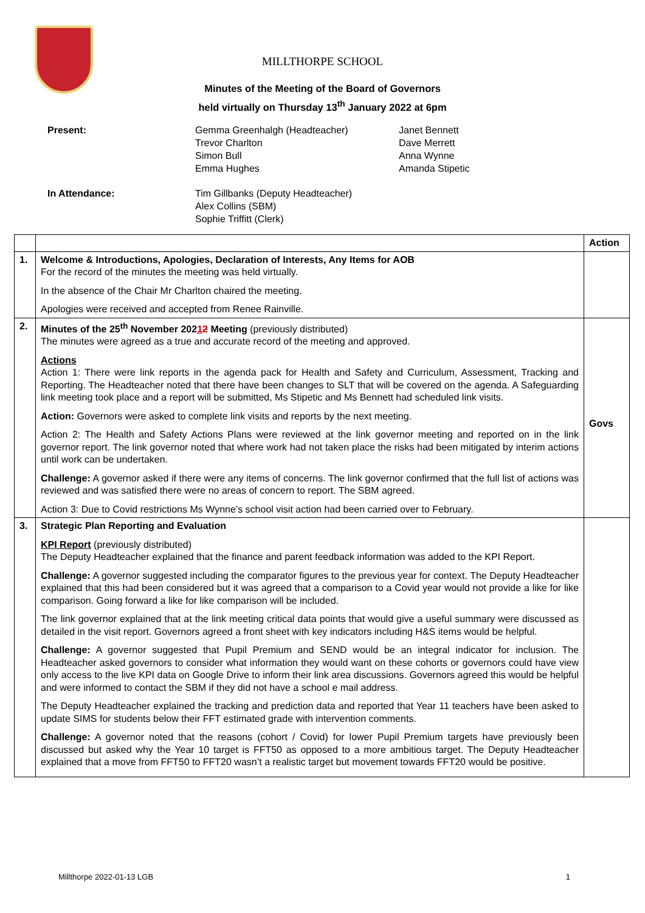MILLTHORPE SCHOOL
Minutes of the Meeting of the Board of Governors
held virtually on Thursday 13<sup>th</sup> January 2022 at 6pm
| Present: | Gemma Greenhalgh (Headteacher) Trevor Charlton Simon Bull Emma Hughes | Janet Bennett Dave Merrett Anna Wynne Amanda Stipetic |
| In Attendance: | Tim Gillbanks (Deputy Headteacher) Alex Collins (SBM) Sophie Triffitt (Clerk) | |
| | | Action |
| 1. | Welcome & Introductions, Apologies, Declaration of Interests, Any Items for AOB For the record of the minutes the meeting was held virtually. In the absence of the Chair Mr Charlton chaired the meeting. Apologies were received and accepted from Renee Rainville. | |
| 2. | Minutes of the 25<sup>th</sup> November 202 1 2 Meeting (previously distributed) The minutes were agreed as a true and accurate record of the meeting and approved. Actions Action 1: There were link reports in the agenda pack for Health and Safety and Curriculum, Assessment, Tracking and Reporting. The Headteacher noted that there have been changes to SLT that will be covered on the agenda. A Safeguarding link meeting took place and a report will be submitted, Ms Stipetic and Ms Bennett had scheduled link visits. Action: Governors were asked to complete link visits and reports by the next meeting. Action 2: The Health and Safety Actions Plans were reviewed at the link governor meeting and reported on in the link governor report. The link governor noted that where work had not taken place the risks had been mitigated by interim actions until work can be undertaken. Challenge: A governor asked if there were any items of concerns. The link governor confirmed that the full list of actions was reviewed and was satisfied there were no areas of concern to report. The SBM agreed. Action 3: Due to Covid restrictions Ms Wynne’s school visit action had been carried over to February. | Govs |
| 3. | Strategic Plan Reporting and Evaluation KPI Report (previously distributed) The Deputy Headteacher explained that the finance and parent feedback information was added to the KPI Report. Challenge: A governor suggested including the comparator figures to the previous year for context. The Deputy Headteacher explained that this had been considered but it was agreed that a comparison to a Covid year would not provide a like for like comparison. Going forward a like for like comparison will be included. The link governor explained that at the link meeting critical data points that would give a useful summary were discussed as detailed in the visit report. Governors agreed a front sheet with key indicators including H&S items would be helpful. Challenge: A governor suggested that Pupil Premium and SEND would be an integral indicator for inclusion. The Headteacher asked governors to consider what information they would want on these cohorts or governors could have view only access to the live KPI data on Google Drive to inform their link area discussions. Governors agreed this would be helpful and were informed to contact the SBM if they did not have a school e mail address. The Deputy Headteacher explained the tracking and prediction data and reported that Year 11 teachers have been asked to update SIMS for students below their FFT estimated grade with intervention comments. Challenge: A governor noted that the reasons (cohort / Covid) for lower Pupil Premium targets have previously been discussed but asked why the Year 10 target is FFT50 as opposed to a more ambitious target. The Deputy Headteacher explained that a move from FFT50 to FFT20 wasn’t a realistic target but movement towards FFT20 would be positive. | |
Millthorpe 2022-01-13 LGB 1